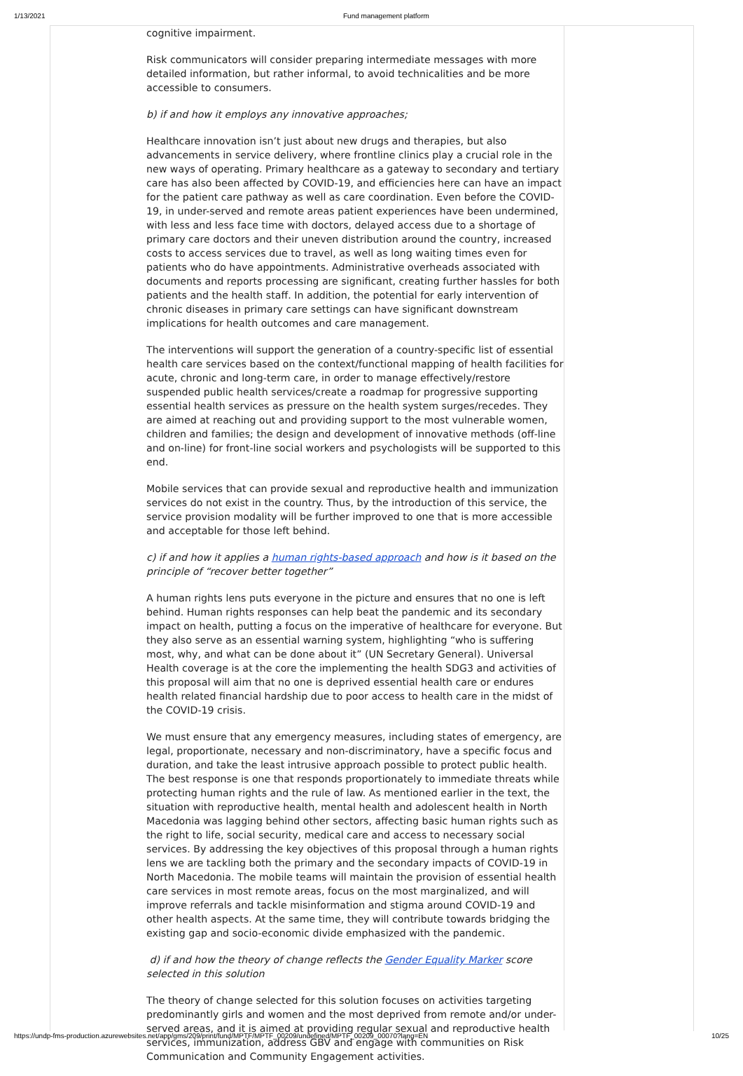1/13/2021 Fund management platform
cognitive impairment.
Risk communicators will consider preparing intermediate messages with more detailed information, but rather informal, to avoid technicalities and be more accessible to consumers.
b) if and how it employs any innovative approaches;
Healthcare innovation isn’t just about new drugs and therapies, but also advancements in service delivery, where frontline clinics play a crucial role in the new ways of operating. Primary healthcare as a gateway to secondary and tertiary care has also been affected by COVID-19, and efficiencies here can have an impact for the patient care pathway as well as care coordination. Even before the COVID-19, in under-served and remote areas patient experiences have been undermined, with less and less face time with doctors, delayed access due to a shortage of primary care doctors and their uneven distribution around the country, increased costs to access services due to travel, as well as long waiting times even for patients who do have appointments. Administrative overheads associated with documents and reports processing are significant, creating further hassles for both patients and the health staff. In addition, the potential for early intervention of chronic diseases in primary care settings can have significant downstream implications for health outcomes and care management.
The interventions will support the generation of a country-specific list of essential health care services based on the context/functional mapping of health facilities for acute, chronic and long-term care, in order to manage effectively/restore suspended public health services/create a roadmap for progressive supporting essential health services as pressure on the health system surges/recedes. They are aimed at reaching out and providing support to the most vulnerable women, children and families; the design and development of innovative methods (off-line and on-line) for front-line social workers and psychologists will be supported to this end.
Mobile services that can provide sexual and reproductive health and immunization services do not exist in the country. Thus, by the introduction of this service, the service provision modality will be further improved to one that is more accessible and acceptable for those left behind.
c) if and how it applies a human rights-based approach and how is it based on the principle of “recover better together”
A human rights lens puts everyone in the picture and ensures that no one is left behind. Human rights responses can help beat the pandemic and its secondary impact on health, putting a focus on the imperative of healthcare for everyone. But they also serve as an essential warning system, highlighting “who is suffering most, why, and what can be done about it” (UN Secretary General). Universal Health coverage is at the core the implementing the health SDG3 and activities of this proposal will aim that no one is deprived essential health care or endures health related financial hardship due to poor access to health care in the midst of the COVID-19 crisis.
We must ensure that any emergency measures, including states of emergency, are legal, proportionate, necessary and non-discriminatory, have a specific focus and duration, and take the least intrusive approach possible to protect public health. The best response is one that responds proportionately to immediate threats while protecting human rights and the rule of law. As mentioned earlier in the text, the situation with reproductive health, mental health and adolescent health in North Macedonia was lagging behind other sectors, affecting basic human rights such as the right to life, social security, medical care and access to necessary social services. By addressing the key objectives of this proposal through a human rights lens we are tackling both the primary and the secondary impacts of COVID-19 in North Macedonia. The mobile teams will maintain the provision of essential health care services in most remote areas, focus on the most marginalized, and will improve referrals and tackle misinformation and stigma around COVID-19 and other health aspects. At the same time, they will contribute towards bridging the existing gap and socio-economic divide emphasized with the pandemic.
d) if and how the theory of change reflects the Gender Equality Marker score selected in this solution
The theory of change selected for this solution focuses on activities targeting predominantly girls and women and the most deprived from remote and/or under-served areas, and it is aimed at providing regular sexual and reproductive health services, immunization, address GBV and engage with communities on Risk Communication and Community Engagement activities.
https://undp-fms-production.azurewebsites.net/app/gms/209/print/fund/MPTF/MPTF_00209/undefined/MPTF_00209_00070?lang=EN 10/25